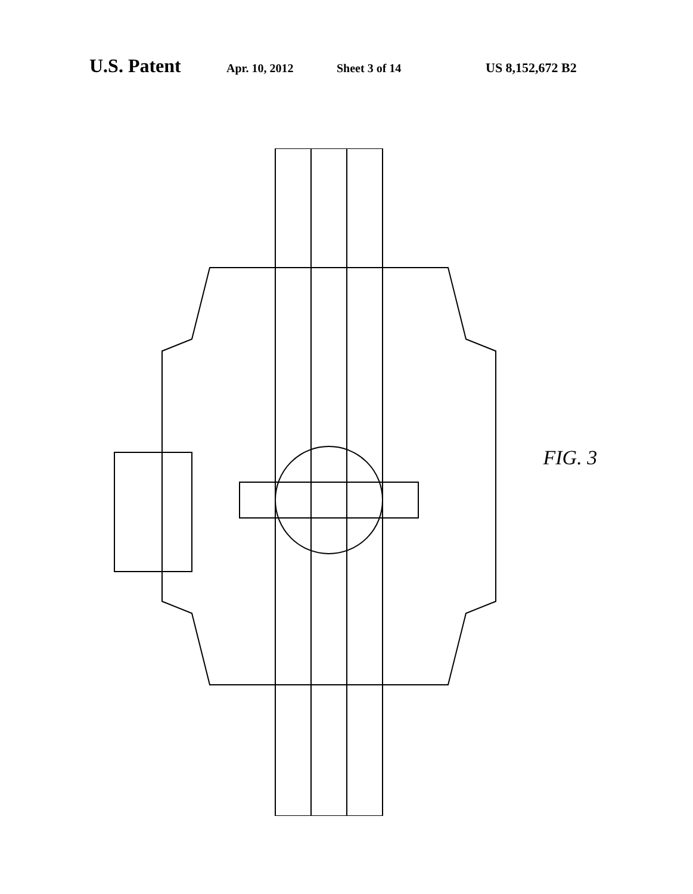U.S. Patent Apr. 10, 2012 Sheet 3 of 14 US 8,152,672 B2
FIG. 3
12 20 22 24 26 28 30 32 36 37 38 40 42 48 50 52 54 56 58 60 62 63 64 65 66 67 68 70 71 72 73 74 76 81 82 88 95 96 102 103 104 105